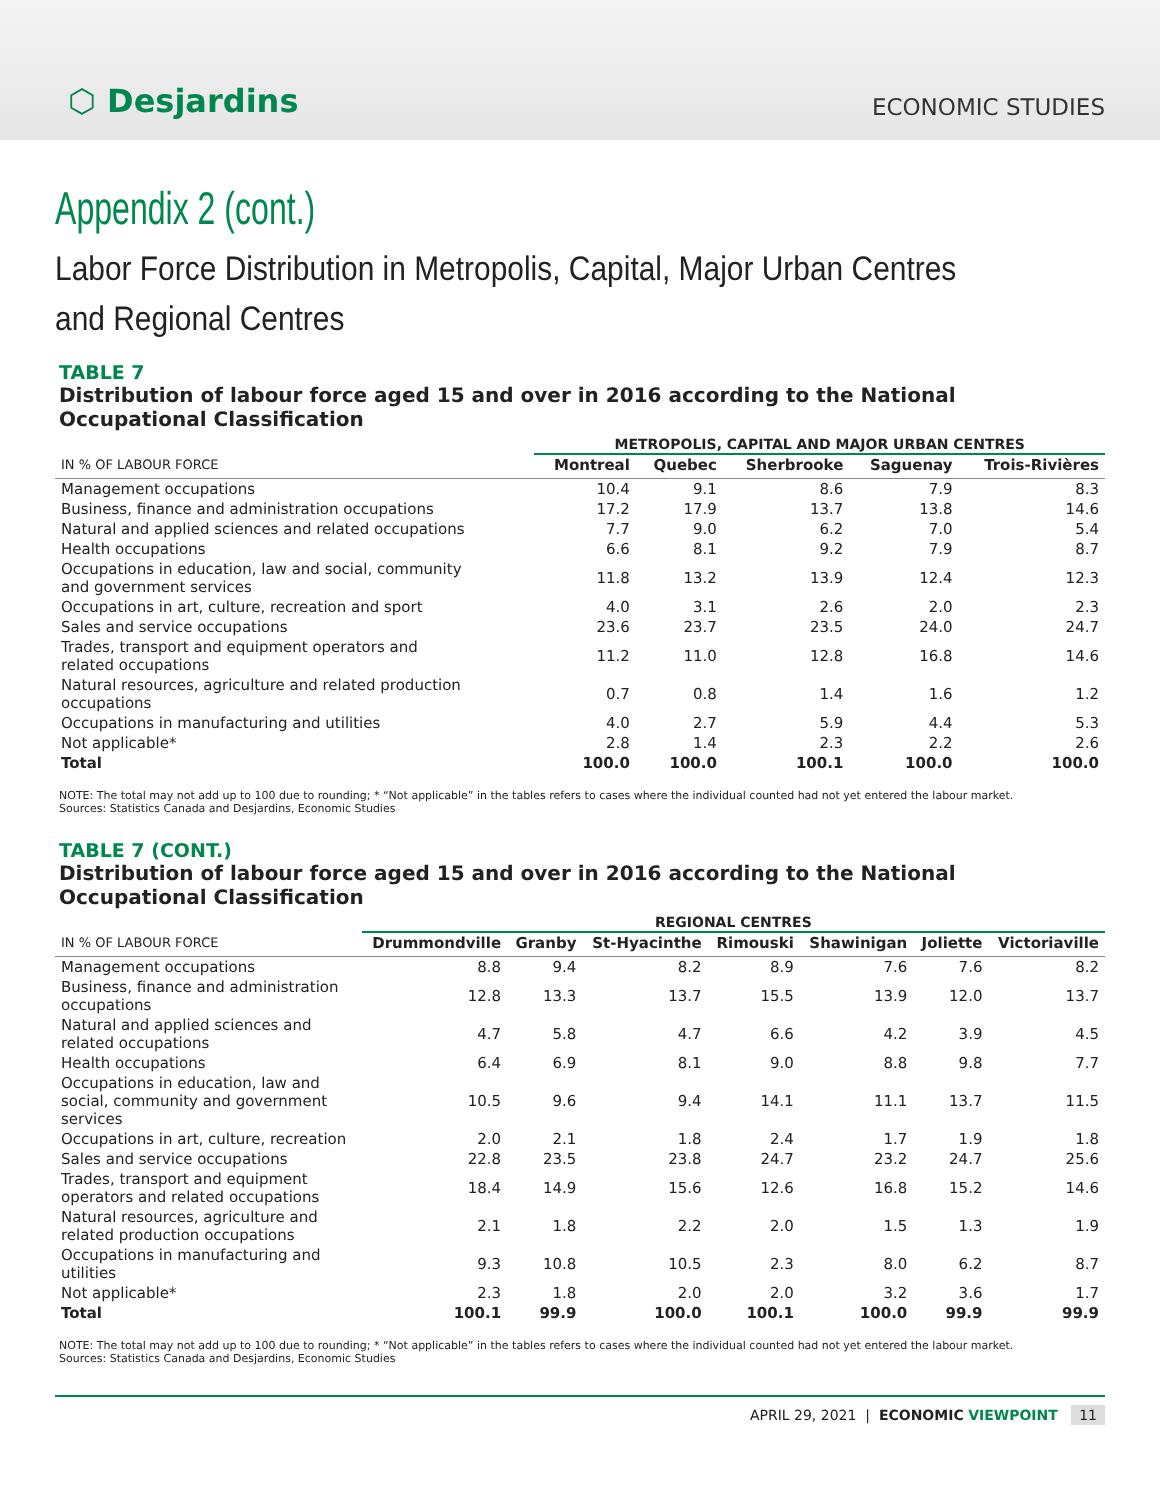⬡ Desjardins
ECONOMIC STUDIES
Appendix 2 (cont.)
Labor Force Distribution in Metropolis, Capital, Major Urban Centres
and Regional Centres
TABLE 7
Distribution of labour force aged 15 and over in 2016 according to the National Occupational Classification
| | METROPOLIS, CAPITAL AND MAJOR URBAN CENTRES | | | | |
| --- | --- | --- | --- | --- | --- |
| IN % OF LABOUR FORCE | Montreal | Quebec | Sherbrooke | Saguenay | Trois-Rivières |
| Management occupations | 10.4 | 9.1 | 8.6 | 7.9 | 8.3 |
| Business, finance and administration occupations | 17.2 | 17.9 | 13.7 | 13.8 | 14.6 |
| Natural and applied sciences and related occupations | 7.7 | 9.0 | 6.2 | 7.0 | 5.4 |
| Health occupations | 6.6 | 8.1 | 9.2 | 7.9 | 8.7 |
| Occupations in education, law and social, community and government services | 11.8 | 13.2 | 13.9 | 12.4 | 12.3 |
| Occupations in art, culture, recreation and sport | 4.0 | 3.1 | 2.6 | 2.0 | 2.3 |
| Sales and service occupations | 23.6 | 23.7 | 23.5 | 24.0 | 24.7 |
| Trades, transport and equipment operators and related occupations | 11.2 | 11.0 | 12.8 | 16.8 | 14.6 |
| Natural resources, agriculture and related production occupations | 0.7 | 0.8 | 1.4 | 1.6 | 1.2 |
| Occupations in manufacturing and utilities | 4.0 | 2.7 | 5.9 | 4.4 | 5.3 |
| Not applicable* | 2.8 | 1.4 | 2.3 | 2.2 | 2.6 |
| Total | 100.0 | 100.0 | 100.1 | 100.0 | 100.0 |
NOTE: The total may not add up to 100 due to rounding; * “Not applicable” in the tables refers to cases where the individual counted had not yet entered the labour market.
Sources: Statistics Canada and Desjardins, Economic Studies
TABLE 7 (CONT.)
Distribution of labour force aged 15 and over in 2016 according to the National Occupational Classification
| | REGIONAL CENTRES | | | | | | |
| --- | --- | --- | --- | --- | --- | --- | --- |
| IN % OF LABOUR FORCE | Drummondville | Granby | St-Hyacinthe | Rimouski | Shawinigan | Joliette | Victoriaville |
| Management occupations | 8.8 | 9.4 | 8.2 | 8.9 | 7.6 | 7.6 | 8.2 |
| Business, finance and administration occupations | 12.8 | 13.3 | 13.7 | 15.5 | 13.9 | 12.0 | 13.7 |
| Natural and applied sciences and related occupations | 4.7 | 5.8 | 4.7 | 6.6 | 4.2 | 3.9 | 4.5 |
| Health occupations | 6.4 | 6.9 | 8.1 | 9.0 | 8.8 | 9.8 | 7.7 |
| Occupations in education, law and social, community and government services | 10.5 | 9.6 | 9.4 | 14.1 | 11.1 | 13.7 | 11.5 |
| Occupations in art, culture, recreation | 2.0 | 2.1 | 1.8 | 2.4 | 1.7 | 1.9 | 1.8 |
| Sales and service occupations | 22.8 | 23.5 | 23.8 | 24.7 | 23.2 | 24.7 | 25.6 |
| Trades, transport and equipment operators and related occupations | 18.4 | 14.9 | 15.6 | 12.6 | 16.8 | 15.2 | 14.6 |
| Natural resources, agriculture and related production occupations | 2.1 | 1.8 | 2.2 | 2.0 | 1.5 | 1.3 | 1.9 |
| Occupations in manufacturing and utilities | 9.3 | 10.8 | 10.5 | 2.3 | 8.0 | 6.2 | 8.7 |
| Not applicable* | 2.3 | 1.8 | 2.0 | 2.0 | 3.2 | 3.6 | 1.7 |
| Total | 100.1 | 99.9 | 100.0 | 100.1 | 100.0 | 99.9 | 99.9 |
NOTE: The total may not add up to 100 due to rounding; * “Not applicable” in the tables refers to cases where the individual counted had not yet entered the labour market.
Sources: Statistics Canada and Desjardins, Economic Studies
APRIL 29, 2021 | ECONOMIC VIEWPOINT 11